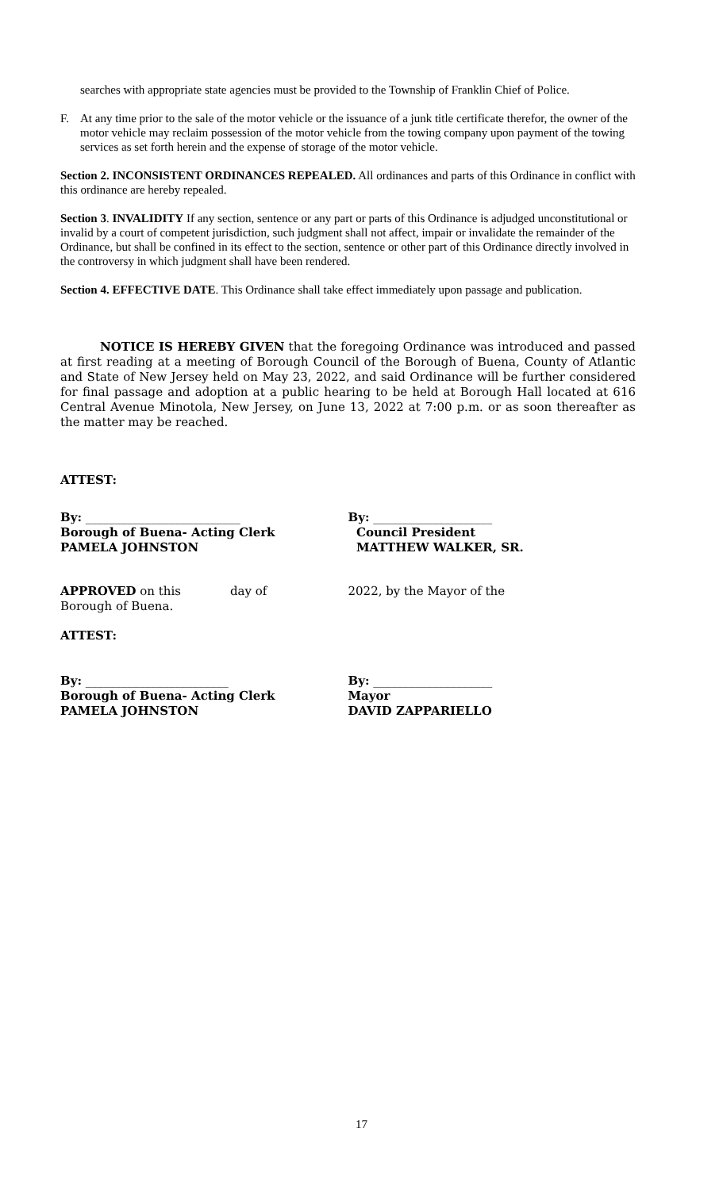searches with appropriate state agencies must be provided to the Township of Franklin Chief of Police.
F. At any time prior to the sale of the motor vehicle or the issuance of a junk title certificate therefor, the owner of the motor vehicle may reclaim possession of the motor vehicle from the towing company upon payment of the towing services as set forth herein and the expense of storage of the motor vehicle.
Section 2. INCONSISTENT ORDINANCES REPEALED. All ordinances and parts of this Ordinance in conflict with this ordinance are hereby repealed.
Section 3. INVALIDITY If any section, sentence or any part or parts of this Ordinance is adjudged unconstitutional or invalid by a court of competent jurisdiction, such judgment shall not affect, impair or invalidate the remainder of the Ordinance, but shall be confined in its effect to the section, sentence or other part of this Ordinance directly involved in the controversy in which judgment shall have been rendered.
Section 4. EFFECTIVE DATE. This Ordinance shall take effect immediately upon passage and publication.
NOTICE IS HEREBY GIVEN that the foregoing Ordinance was introduced and passed at first reading at a meeting of Borough Council of the Borough of Buena, County of Atlantic and State of New Jersey held on May 23, 2022, and said Ordinance will be further considered for final passage and adoption at a public hearing to be held at Borough Hall located at 616 Central Avenue Minotola, New Jersey, on June 13, 2022 at 7:00 p.m. or as soon thereafter as the matter may be reached.
ATTEST:
By: __________________________
Borough of Buena- Acting Clerk
PAMELA JOHNSTON
By: ____________________
Council President
MATTHEW WALKER, SR.
APPROVED on this day of 2022, by the Mayor of the
Borough of Buena.
ATTEST:
By: ________________________
Borough of Buena- Acting Clerk
PAMELA JOHNSTON
By: ____________________
Mayor
DAVID ZAPPARIELLO
17